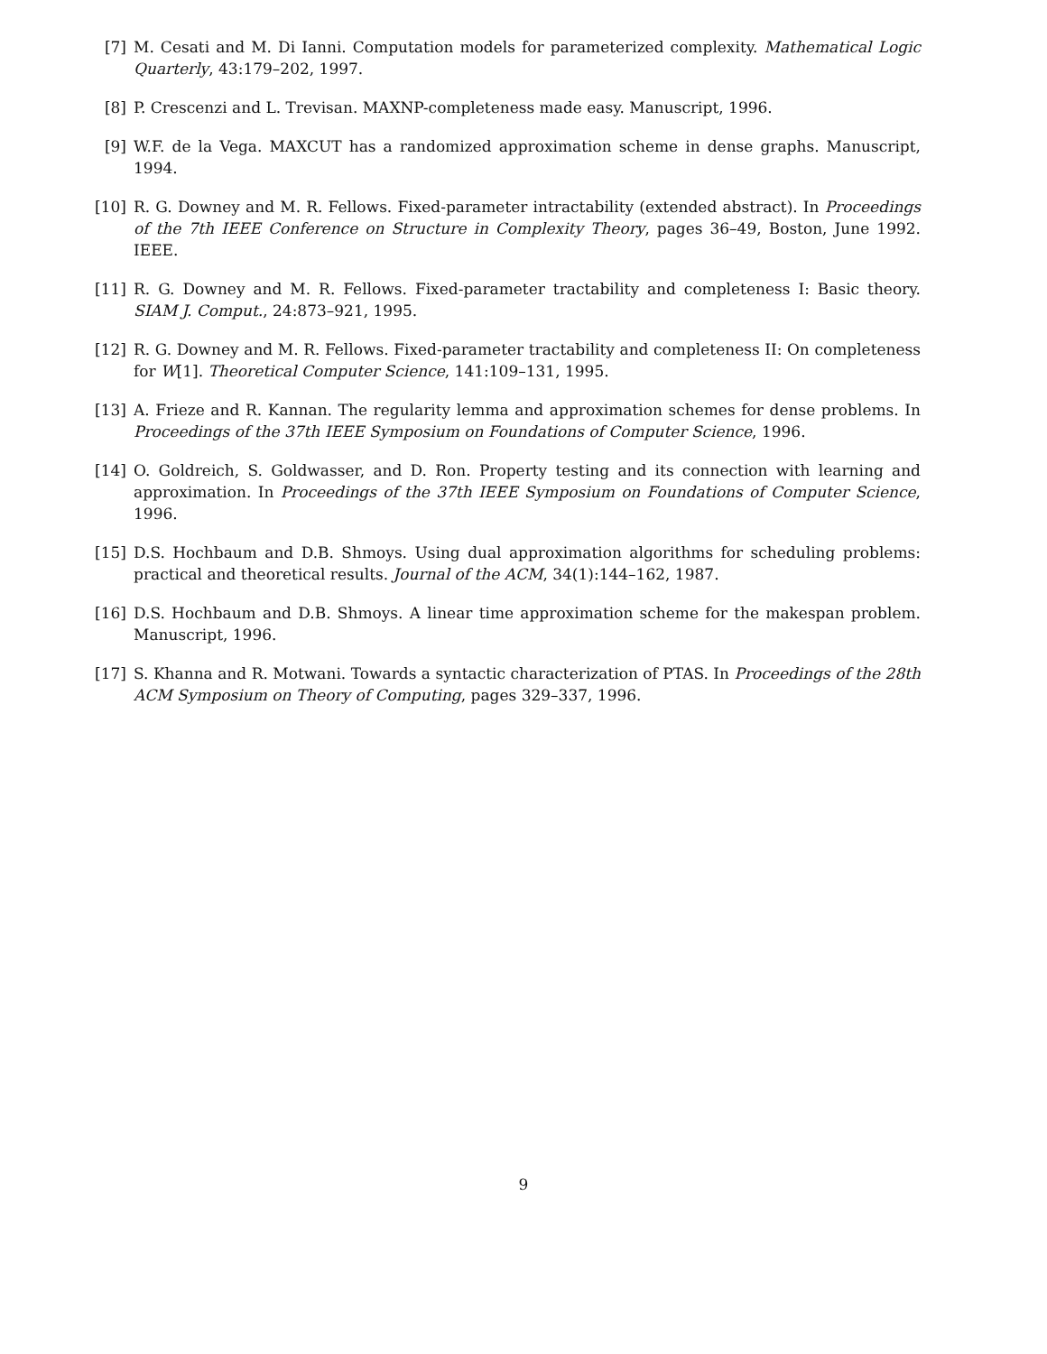[7] M. Cesati and M. Di Ianni. Computation models for parameterized complexity. Mathematical Logic Quarterly, 43:179–202, 1997.
[8] P. Crescenzi and L. Trevisan. MAXNP-completeness made easy. Manuscript, 1996.
[9] W.F. de la Vega. MAXCUT has a randomized approximation scheme in dense graphs. Manuscript, 1994.
[10] R. G. Downey and M. R. Fellows. Fixed-parameter intractability (extended abstract). In Proceedings of the 7th IEEE Conference on Structure in Complexity Theory, pages 36–49, Boston, June 1992. IEEE.
[11] R. G. Downey and M. R. Fellows. Fixed-parameter tractability and completeness I: Basic theory. SIAM J. Comput., 24:873–921, 1995.
[12] R. G. Downey and M. R. Fellows. Fixed-parameter tractability and completeness II: On completeness for W[1]. Theoretical Computer Science, 141:109–131, 1995.
[13] A. Frieze and R. Kannan. The regularity lemma and approximation schemes for dense problems. In Proceedings of the 37th IEEE Symposium on Foundations of Computer Science, 1996.
[14] O. Goldreich, S. Goldwasser, and D. Ron. Property testing and its connection with learning and approximation. In Proceedings of the 37th IEEE Symposium on Foundations of Computer Science, 1996.
[15] D.S. Hochbaum and D.B. Shmoys. Using dual approximation algorithms for scheduling problems: practical and theoretical results. Journal of the ACM, 34(1):144–162, 1987.
[16] D.S. Hochbaum and D.B. Shmoys. A linear time approximation scheme for the makespan problem. Manuscript, 1996.
[17] S. Khanna and R. Motwani. Towards a syntactic characterization of PTAS. In Proceedings of the 28th ACM Symposium on Theory of Computing, pages 329–337, 1996.
9